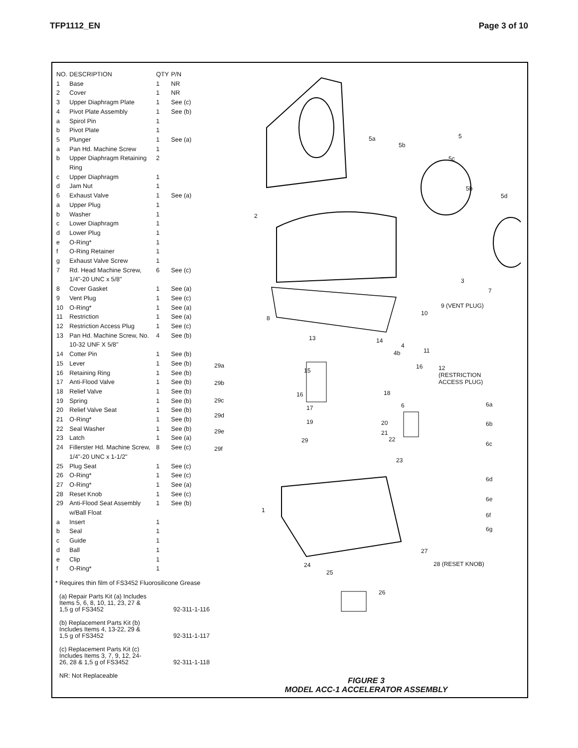TFP1112_EN Page 3 of 10
| NO. | DESCRIPTION | QTY | P/N |
| --- | --- | --- | --- |
| 1 | Base | 1 | NR |
| 2 | Cover | 1 | NR |
| 3 | Upper Diaphragm Plate | 1 | See (c) |
| 4 | Pivot Plate Assembly | 1 | See (b) |
| a | Spirol Pin | 1 | |
| b | Pivot Plate | 1 | |
| 5 | Plunger | 1 | See (a) |
| a | Pan Hd. Machine Screw | 1 | |
| b | Upper Diaphragm Retaining Ring | 2 | |
| c | Upper Diaphragm | 1 | |
| d | Jam Nut | 1 | |
| 6 | Exhaust Valve | 1 | See (a) |
| a | Upper Plug | 1 | |
| b | Washer | 1 | |
| c | Lower Diaphragm | 1 | |
| d | Lower Plug | 1 | |
| e | O-Ring* | 1 | |
| f | O-Ring Retainer | 1 | |
| g | Exhaust Valve Screw | 1 | |
| 7 | Rd. Head Machine Screw, 1/4"-20 UNC x 5/8" | 6 | See (c) |
| 8 | Cover Gasket | 1 | See (a) |
| 9 | Vent Plug | 1 | See (c) |
| 10 | O-Ring* | 1 | See (a) |
| 11 | Restriction | 1 | See (a) |
| 12 | Restriction Access Plug | 1 | See (c) |
| 13 | Pan Hd. Machine Screw, No. 10-32 UNF X 5/8" | 4 | See (b) |
| 14 | Cotter Pin | 1 | See (b) |
| 15 | Lever | 1 | See (b) |
| 16 | Retaining Ring | 1 | See (b) |
| 17 | Anti-Flood Valve | 1 | See (b) |
| 18 | Relief Valve | 1 | See (b) |
| 19 | Spring | 1 | See (b) |
| 20 | Relief Valve Seat | 1 | See (b) |
| 21 | O-Ring* | 1 | See (b) |
| 22 | Seal Washer | 1 | See (b) |
| 23 | Latch | 1 | See (a) |
| 24 | Fillerster Hd. Machine Screw, 1/4"-20 UNC x 1-1/2" | 8 | See (c) |
| 25 | Plug Seat | 1 | See (c) |
| 26 | O-Ring* | 1 | See (c) |
| 27 | O-Ring* | 1 | See (a) |
| 28 | Reset Knob | 1 | See (c) |
| 29 | Anti-Flood Seat Assembly w/Ball Float | 1 | See (b) |
| a | Insert | 1 | |
| b | Seal | 1 | |
| c | Guide | 1 | |
| d | Ball | 1 | |
| e | Clip | 1 | |
| f | O-Ring* | 1 | |
* Requires thin film of FS3452 Fluorosilicone Grease
(a) Repair Parts Kit (a) Includes
Items 5, 6, 8, 10, 11, 23, 27 &
1,5 g of FS3452
92-311-1-116
(b) Replacement Parts Kit (b)
Includes Items 4, 13-22, 29 &
1,5 g of FS3452
92-311-1-117
(c) Replacement Parts Kit (c)
Includes Items 3, 7, 9, 12, 24-
26, 28 & 1,5 g of FS3452
92-311-1-118
NR: Not Replaceable
2
5a
5b
5
5c
5b
5d
3
7
9 (VENT PLUG)
10
8
13 14
4
4b 11
12
(RESTRICTION
ACCESS PLUG)
29a
15
16
29b
16 18
29c
6 6a 17
29d
19 20 6b
29e 21
22 29 6c
29f
23
6d
6e
1
6f
6g
27
28 (RESET KNOB) 24
25
26
FIGURE 3
MODEL ACC-1 ACCELERATOR ASSEMBLY